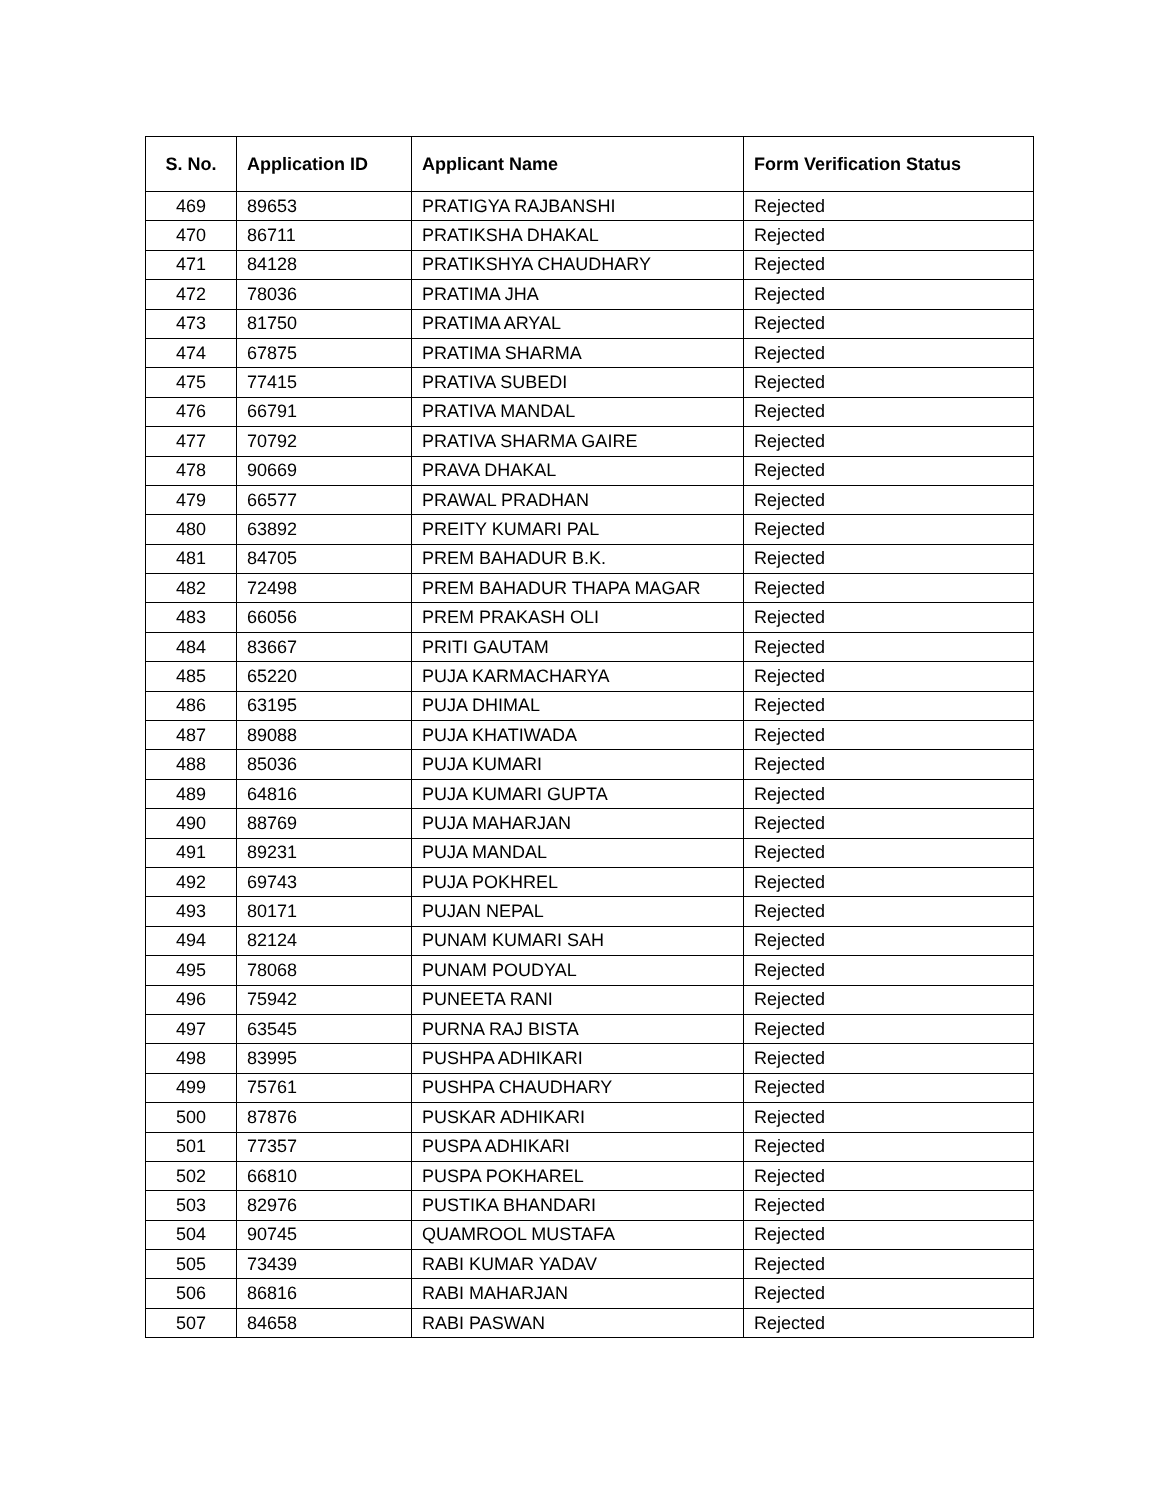| S. No. | Application ID | Applicant Name | Form Verification Status |
| --- | --- | --- | --- |
| 469 | 89653 | PRATIGYA RAJBANSHI | Rejected |
| 470 | 86711 | PRATIKSHA DHAKAL | Rejected |
| 471 | 84128 | PRATIKSHYA CHAUDHARY | Rejected |
| 472 | 78036 | PRATIMA JHA | Rejected |
| 473 | 81750 | PRATIMA ARYAL | Rejected |
| 474 | 67875 | PRATIMA SHARMA | Rejected |
| 475 | 77415 | PRATIVA SUBEDI | Rejected |
| 476 | 66791 | PRATIVA MANDAL | Rejected |
| 477 | 70792 | PRATIVA SHARMA GAIRE | Rejected |
| 478 | 90669 | PRAVA DHAKAL | Rejected |
| 479 | 66577 | PRAWAL PRADHAN | Rejected |
| 480 | 63892 | PREITY KUMARI PAL | Rejected |
| 481 | 84705 | PREM BAHADUR B.K. | Rejected |
| 482 | 72498 | PREM BAHADUR THAPA MAGAR | Rejected |
| 483 | 66056 | PREM PRAKASH OLI | Rejected |
| 484 | 83667 | PRITI GAUTAM | Rejected |
| 485 | 65220 | PUJA KARMACHARYA | Rejected |
| 486 | 63195 | PUJA DHIMAL | Rejected |
| 487 | 89088 | PUJA KHATIWADA | Rejected |
| 488 | 85036 | PUJA KUMARI | Rejected |
| 489 | 64816 | PUJA KUMARI GUPTA | Rejected |
| 490 | 88769 | PUJA MAHARJAN | Rejected |
| 491 | 89231 | PUJA MANDAL | Rejected |
| 492 | 69743 | PUJA POKHREL | Rejected |
| 493 | 80171 | PUJAN NEPAL | Rejected |
| 494 | 82124 | PUNAM KUMARI SAH | Rejected |
| 495 | 78068 | PUNAM POUDYAL | Rejected |
| 496 | 75942 | PUNEETA RANI | Rejected |
| 497 | 63545 | PURNA RAJ BISTA | Rejected |
| 498 | 83995 | PUSHPA ADHIKARI | Rejected |
| 499 | 75761 | PUSHPA CHAUDHARY | Rejected |
| 500 | 87876 | PUSKAR ADHIKARI | Rejected |
| 501 | 77357 | PUSPA ADHIKARI | Rejected |
| 502 | 66810 | PUSPA POKHAREL | Rejected |
| 503 | 82976 | PUSTIKA BHANDARI | Rejected |
| 504 | 90745 | QUAMROOL MUSTAFA | Rejected |
| 505 | 73439 | RABI KUMAR YADAV | Rejected |
| 506 | 86816 | RABI MAHARJAN | Rejected |
| 507 | 84658 | RABI PASWAN | Rejected |